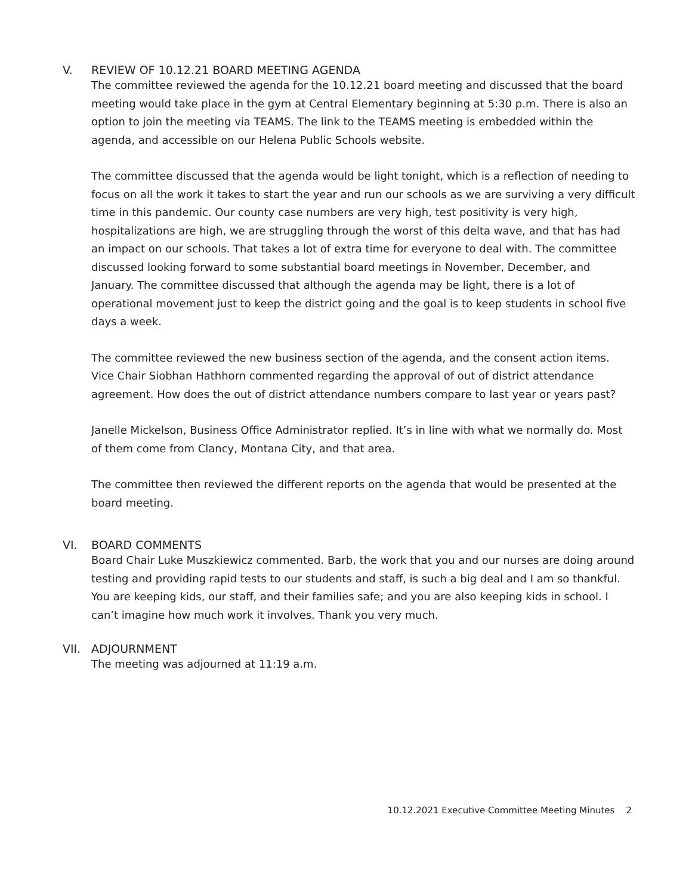V. REVIEW OF 10.12.21 BOARD MEETING AGENDA
The committee reviewed the agenda for the 10.12.21 board meeting and discussed that the board meeting would take place in the gym at Central Elementary beginning at 5:30 p.m. There is also an option to join the meeting via TEAMS. The link to the TEAMS meeting is embedded within the agenda, and accessible on our Helena Public Schools website.
The committee discussed that the agenda would be light tonight, which is a reflection of needing to focus on all the work it takes to start the year and run our schools as we are surviving a very difficult time in this pandemic. Our county case numbers are very high, test positivity is very high, hospitalizations are high, we are struggling through the worst of this delta wave, and that has had an impact on our schools. That takes a lot of extra time for everyone to deal with. The committee discussed looking forward to some substantial board meetings in November, December, and January. The committee discussed that although the agenda may be light, there is a lot of operational movement just to keep the district going and the goal is to keep students in school five days a week.
The committee reviewed the new business section of the agenda, and the consent action items. Vice Chair Siobhan Hathhorn commented regarding the approval of out of district attendance agreement. How does the out of district attendance numbers compare to last year or years past?
Janelle Mickelson, Business Office Administrator replied. It’s in line with what we normally do. Most of them come from Clancy, Montana City, and that area.
The committee then reviewed the different reports on the agenda that would be presented at the board meeting.
VI. BOARD COMMENTS
Board Chair Luke Muszkiewicz commented. Barb, the work that you and our nurses are doing around testing and providing rapid tests to our students and staff, is such a big deal and I am so thankful. You are keeping kids, our staff, and their families safe; and you are also keeping kids in school. I can’t imagine how much work it involves. Thank you very much.
VII. ADJOURNMENT
The meeting was adjourned at 11:19 a.m.
10.12.2021 Executive Committee Meeting Minutes 2